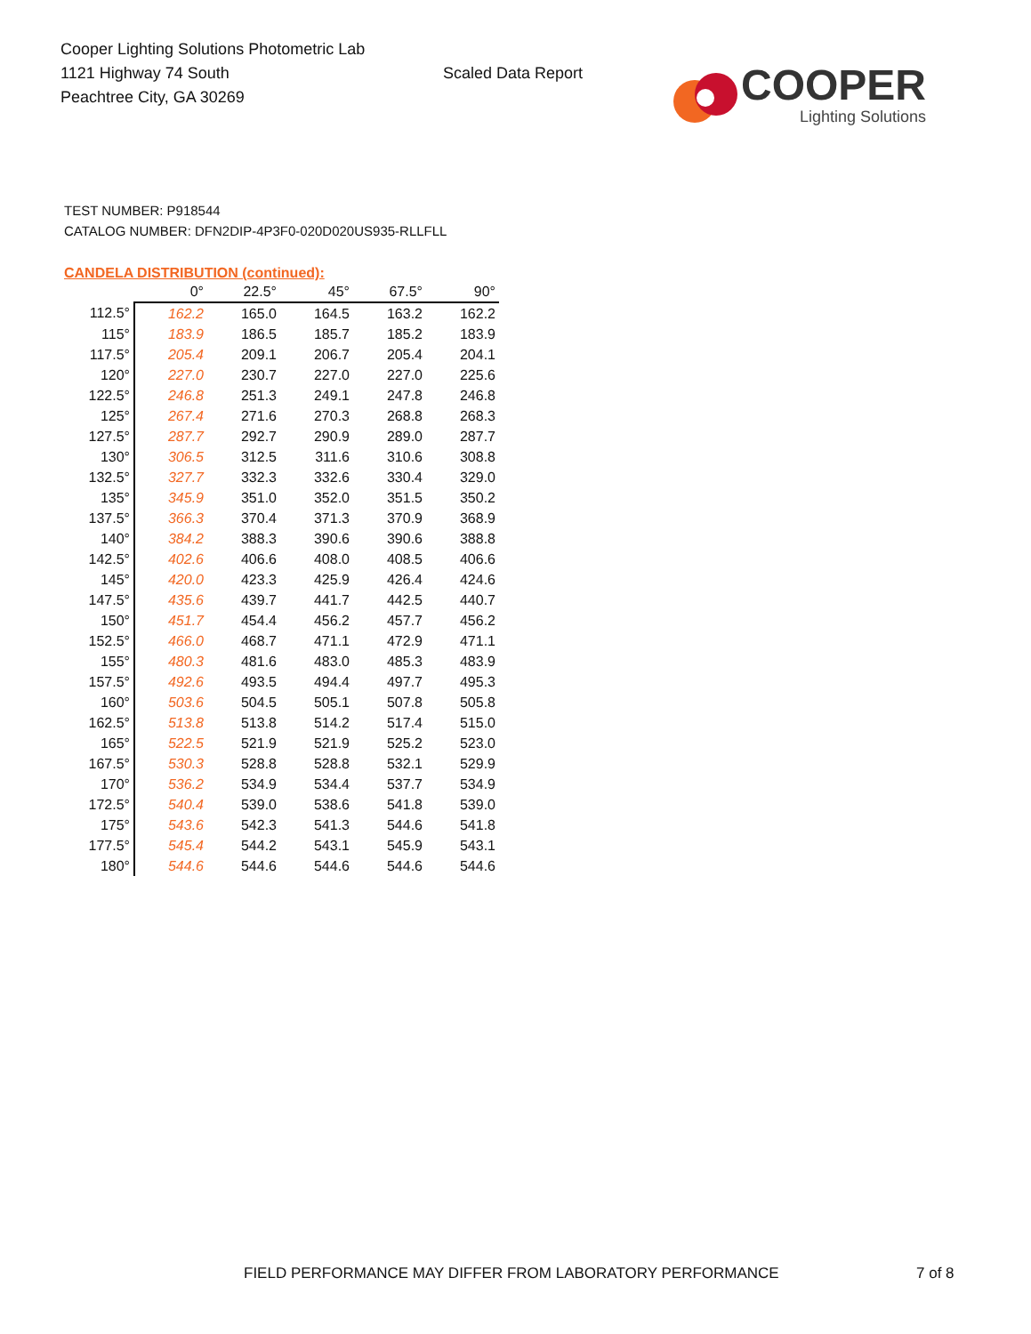Cooper Lighting Solutions Photometric Lab
1121 Highway 74 South
Peachtree City, GA 30269
Scaled Data Report
COOPER
Lighting Solutions
TEST NUMBER: P918544
CATALOG NUMBER: DFN2DIP-4P3F0-020D020US935-RLLFLL
CANDELA DISTRIBUTION (continued):
| | 0° | 22.5° | 45° | 67.5° | 90° |
| --- | --- | --- | --- | --- | --- |
| 112.5° | 162.2 | 165.0 | 164.5 | 163.2 | 162.2 |
| 115° | 183.9 | 186.5 | 185.7 | 185.2 | 183.9 |
| 117.5° | 205.4 | 209.1 | 206.7 | 205.4 | 204.1 |
| 120° | 227.0 | 230.7 | 227.0 | 227.0 | 225.6 |
| 122.5° | 246.8 | 251.3 | 249.1 | 247.8 | 246.8 |
| 125° | 267.4 | 271.6 | 270.3 | 268.8 | 268.3 |
| 127.5° | 287.7 | 292.7 | 290.9 | 289.0 | 287.7 |
| 130° | 306.5 | 312.5 | 311.6 | 310.6 | 308.8 |
| 132.5° | 327.7 | 332.3 | 332.6 | 330.4 | 329.0 |
| 135° | 345.9 | 351.0 | 352.0 | 351.5 | 350.2 |
| 137.5° | 366.3 | 370.4 | 371.3 | 370.9 | 368.9 |
| 140° | 384.2 | 388.3 | 390.6 | 390.6 | 388.8 |
| 142.5° | 402.6 | 406.6 | 408.0 | 408.5 | 406.6 |
| 145° | 420.0 | 423.3 | 425.9 | 426.4 | 424.6 |
| 147.5° | 435.6 | 439.7 | 441.7 | 442.5 | 440.7 |
| 150° | 451.7 | 454.4 | 456.2 | 457.7 | 456.2 |
| 152.5° | 466.0 | 468.7 | 471.1 | 472.9 | 471.1 |
| 155° | 480.3 | 481.6 | 483.0 | 485.3 | 483.9 |
| 157.5° | 492.6 | 493.5 | 494.4 | 497.7 | 495.3 |
| 160° | 503.6 | 504.5 | 505.1 | 507.8 | 505.8 |
| 162.5° | 513.8 | 513.8 | 514.2 | 517.4 | 515.0 |
| 165° | 522.5 | 521.9 | 521.9 | 525.2 | 523.0 |
| 167.5° | 530.3 | 528.8 | 528.8 | 532.1 | 529.9 |
| 170° | 536.2 | 534.9 | 534.4 | 537.7 | 534.9 |
| 172.5° | 540.4 | 539.0 | 538.6 | 541.8 | 539.0 |
| 175° | 543.6 | 542.3 | 541.3 | 544.6 | 541.8 |
| 177.5° | 545.4 | 544.2 | 543.1 | 545.9 | 543.1 |
| 180° | 544.6 | 544.6 | 544.6 | 544.6 | 544.6 |
FIELD PERFORMANCE MAY DIFFER FROM LABORATORY PERFORMANCE
7 of 8